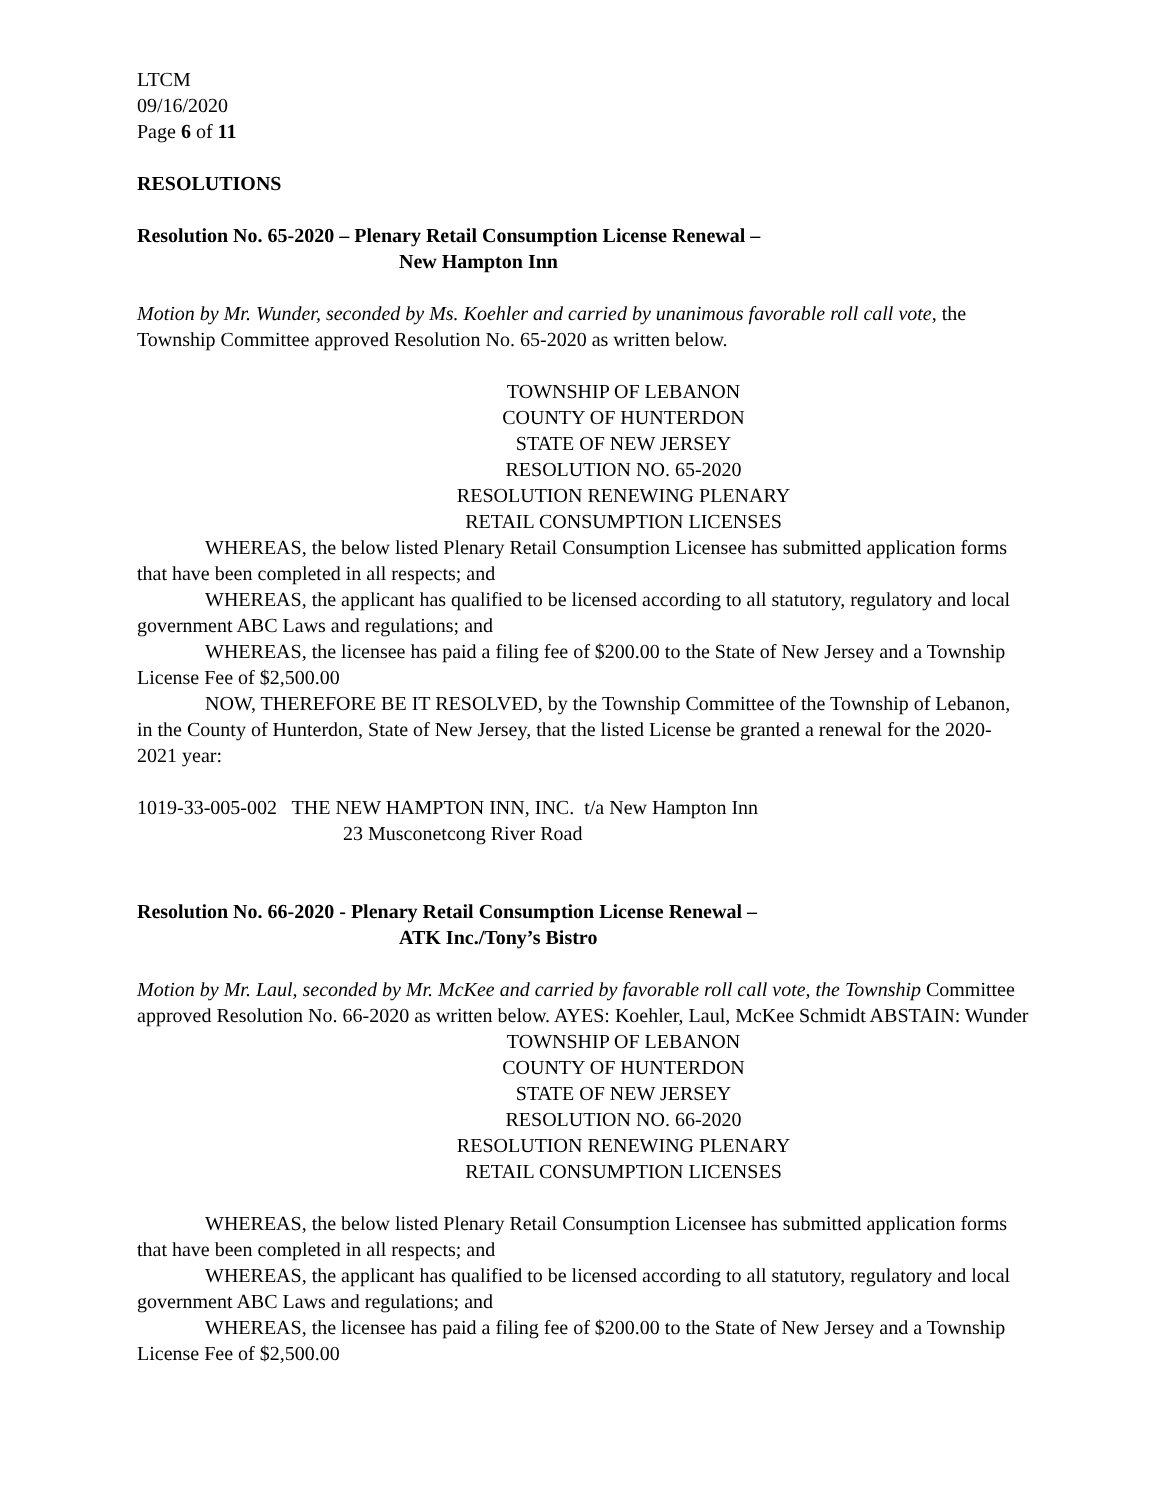LTCM
09/16/2020
Page 6 of 11
RESOLUTIONS
Resolution No. 65-2020 – Plenary Retail Consumption License Renewal –
New Hampton Inn
Motion by Mr. Wunder, seconded by Ms. Koehler and carried by unanimous favorable roll call vote, the Township Committee approved Resolution No. 65-2020 as written below.
TOWNSHIP OF LEBANON
COUNTY OF HUNTERDON
STATE OF NEW JERSEY
RESOLUTION NO. 65-2020
RESOLUTION RENEWING PLENARY
RETAIL CONSUMPTION LICENSES
WHEREAS, the below listed Plenary Retail Consumption Licensee has submitted application forms that have been completed in all respects; and
WHEREAS, the applicant has qualified to be licensed according to all statutory, regulatory and local government ABC Laws and regulations; and
WHEREAS, the licensee has paid a filing fee of $200.00 to the State of New Jersey and a Township License Fee of $2,500.00
NOW, THEREFORE BE IT RESOLVED, by the Township Committee of the Township of Lebanon, in the County of Hunterdon, State of New Jersey, that the listed License be granted a renewal for the 2020-2021 year:
1019-33-005-002 THE NEW HAMPTON INN, INC. t/a New Hampton Inn
23 Musconetcong River Road
Resolution No. 66-2020 - Plenary Retail Consumption License Renewal –
ATK Inc./Tony’s Bistro
Motion by Mr. Laul, seconded by Mr. McKee and carried by favorable roll call vote, the Township Committee approved Resolution No. 66-2020 as written below. AYES: Koehler, Laul, McKee Schmidt ABSTAIN: Wunder
TOWNSHIP OF LEBANON
COUNTY OF HUNTERDON
STATE OF NEW JERSEY
RESOLUTION NO. 66-2020
RESOLUTION RENEWING PLENARY
RETAIL CONSUMPTION LICENSES
WHEREAS, the below listed Plenary Retail Consumption Licensee has submitted application forms that have been completed in all respects; and
WHEREAS, the applicant has qualified to be licensed according to all statutory, regulatory and local government ABC Laws and regulations; and
WHEREAS, the licensee has paid a filing fee of $200.00 to the State of New Jersey and a Township License Fee of $2,500.00